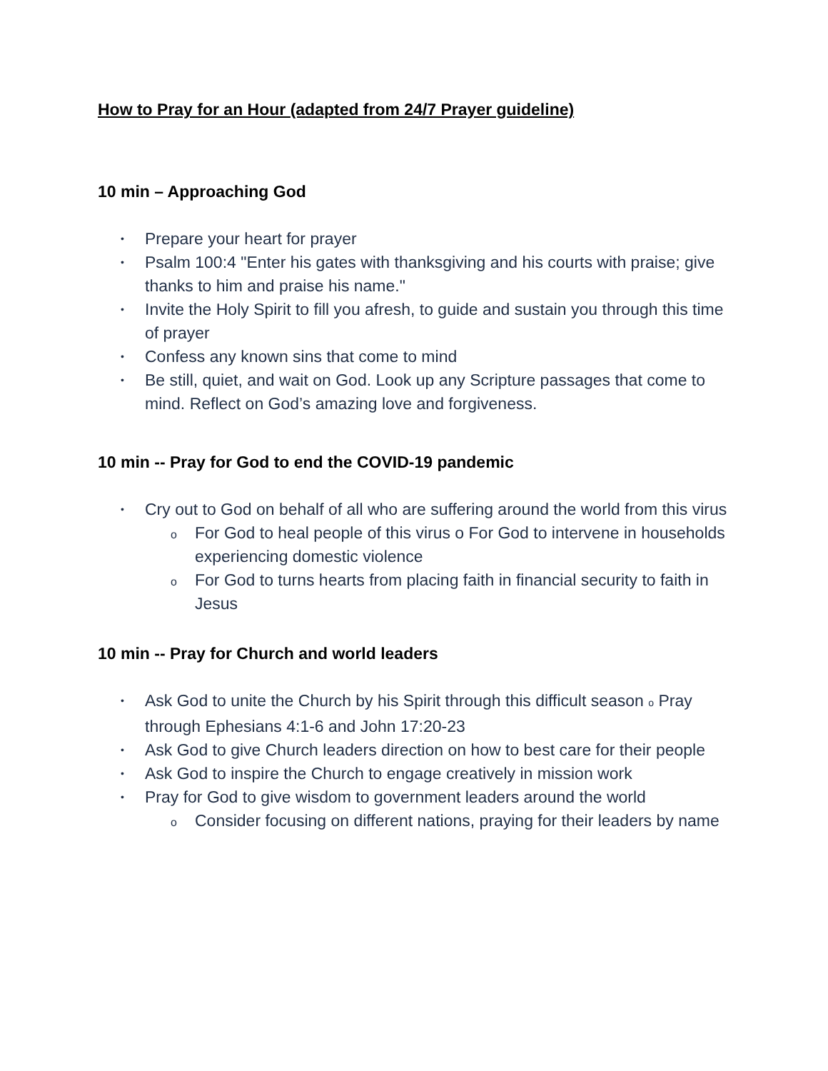How to Pray for an Hour (adapted from 24/7 Prayer guideline)
10 min – Approaching God
• Prepare your heart for prayer
• Psalm 100:4 "Enter his gates with thanksgiving and his courts with praise; give thanks to him and praise his name."
• Invite the Holy Spirit to fill you afresh, to guide and sustain you through this time of prayer
• Confess any known sins that come to mind
• Be still, quiet, and wait on God. Look up any Scripture passages that come to mind. Reflect on God’s amazing love and forgiveness.
10 min -- Pray for God to end the COVID-19 pandemic
• Cry out to God on behalf of all who are suffering around the world from this virus
o For God to heal people of this virus o For God to intervene in households experiencing domestic violence
o For God to turns hearts from placing faith in financial security to faith in Jesus
10 min -- Pray for Church and world leaders
• Ask God to unite the Church by his Spirit through this difficult season o Pray through Ephesians 4:1-6 and John 17:20-23
• Ask God to give Church leaders direction on how to best care for their people
• Ask God to inspire the Church to engage creatively in mission work
• Pray for God to give wisdom to government leaders around the world
o Consider focusing on different nations, praying for their leaders by name